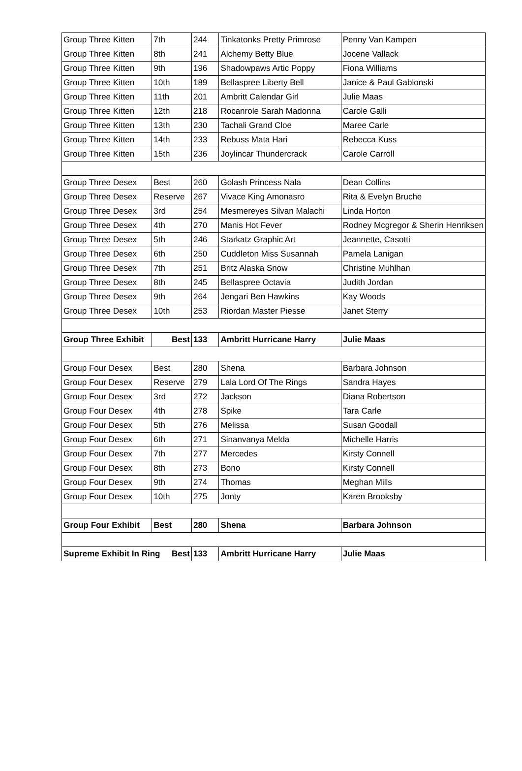| Group Three Kitten | 7th | 244 | Tinkatonks Pretty Primrose | Penny Van Kampen |
| Group Three Kitten | 8th | 241 | Alchemy Betty Blue | Jocene Vallack |
| Group Three Kitten | 9th | 196 | Shadowpaws Artic Poppy | Fiona Williams |
| Group Three Kitten | 10th | 189 | Bellaspree Liberty Bell | Janice & Paul Gablonski |
| Group Three Kitten | 11th | 201 | Ambritt Calendar Girl | Julie Maas |
| Group Three Kitten | 12th | 218 | Rocanrole Sarah Madonna | Carole Galli |
| Group Three Kitten | 13th | 230 | Tachali Grand Cloe | Maree Carle |
| Group Three Kitten | 14th | 233 | Rebuss Mata Hari | Rebecca Kuss |
| Group Three Kitten | 15th | 236 | Joylincar Thundercrack | Carole Carroll |
| Group Three Desex | Best | 260 | Golash Princess Nala | Dean Collins |
| Group Three Desex | Reserve | 267 | Vivace King Amonasro | Rita & Evelyn Bruche |
| Group Three Desex | 3rd | 254 | Mesmereyes Silvan Malachi | Linda Horton |
| Group Three Desex | 4th | 270 | Manis Hot Fever | Rodney Mcgregor & Sherin Henriksen |
| Group Three Desex | 5th | 246 | Starkatz Graphic Art | Jeannette, Casotti |
| Group Three Desex | 6th | 250 | Cuddleton Miss Susannah | Pamela Lanigan |
| Group Three Desex | 7th | 251 | Britz Alaska Snow | Christine Muhlhan |
| Group Three Desex | 8th | 245 | Bellaspree Octavia | Judith Jordan |
| Group Three Desex | 9th | 264 | Jengari Ben Hawkins | Kay Woods |
| Group Three Desex | 10th | 253 | Riordan Master Piesse | Janet Sterry |
| Group Three Exhibit | Best | 133 | Ambritt Hurricane Harry | Julie Maas |
| Group Four Desex | Best | 280 | Shena | Barbara Johnson |
| Group Four Desex | Reserve | 279 | Lala Lord Of The Rings | Sandra Hayes |
| Group Four Desex | 3rd | 272 | Jackson | Diana Robertson |
| Group Four Desex | 4th | 278 | Spike | Tara Carle |
| Group Four Desex | 5th | 276 | Melissa | Susan Goodall |
| Group Four Desex | 6th | 271 | Sinanvanya Melda | Michelle Harris |
| Group Four Desex | 7th | 277 | Mercedes | Kirsty Connell |
| Group Four Desex | 8th | 273 | Bono | Kirsty Connell |
| Group Four Desex | 9th | 274 | Thomas | Meghan Mills |
| Group Four Desex | 10th | 275 | Jonty | Karen Brooksby |
| Group Four Exhibit | Best | 280 | Shena | Barbara Johnson |
| Supreme Exhibit In Ring Best | | 133 | Ambritt Hurricane Harry | Julie Maas |